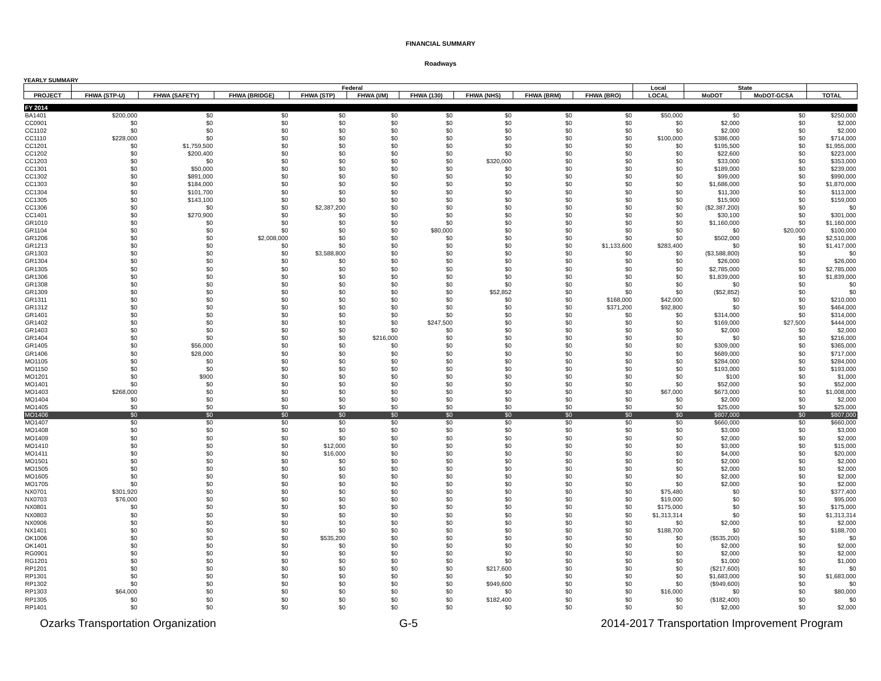FINANCIAL SUMMARY
Roadways
YEARLY SUMMARY
| | Federal | | | | | | | | | Local | State | | |
| --- | --- | --- | --- | --- | --- | --- | --- | --- | --- | --- | --- | --- | --- |
| PROJECT | FHWA (STP-U) | FHWA (SAFETY) | FHWA (BRIDGE) | FHWA (STP) | FHWA (I/M) | FHWA (130) | FHWA (NHS) | FHWA (BRM) | FHWA (BRO) | LOCAL | MoDOT | MoDOT-GCSA | TOTAL |
| FY 2014 | | | | | | | | | | | | | |
| BA1401 | $200,000 | $0 | $0 | $0 | $0 | $0 | $0 | $0 | $0 | $50,000 | $0 | $0 | $250,000 |
| CC0901 | $0 | $0 | $0 | $0 | $0 | $0 | $0 | $0 | $0 | $0 | $2,000 | $0 | $2,000 |
| CC1102 | $0 | $0 | $0 | $0 | $0 | $0 | $0 | $0 | $0 | $0 | $2,000 | $0 | $2,000 |
| CC1110 | $228,000 | $0 | $0 | $0 | $0 | $0 | $0 | $0 | $0 | $100,000 | $386,000 | $0 | $714,000 |
| CC1201 | $0 | $1,759,500 | $0 | $0 | $0 | $0 | $0 | $0 | $0 | $0 | $195,500 | $0 | $1,955,000 |
| CC1202 | $0 | $200,400 | $0 | $0 | $0 | $0 | $0 | $0 | $0 | $0 | $22,600 | $0 | $223,000 |
| CC1203 | $0 | $0 | $0 | $0 | $0 | $0 | $320,000 | $0 | $0 | $0 | $33,000 | $0 | $353,000 |
| CC1301 | $0 | $50,000 | $0 | $0 | $0 | $0 | $0 | $0 | $0 | $0 | $189,000 | $0 | $239,000 |
| CC1302 | $0 | $891,000 | $0 | $0 | $0 | $0 | $0 | $0 | $0 | $0 | $99,000 | $0 | $990,000 |
| CC1303 | $0 | $184,000 | $0 | $0 | $0 | $0 | $0 | $0 | $0 | $0 | $1,686,000 | $0 | $1,870,000 |
| CC1304 | $0 | $101,700 | $0 | $0 | $0 | $0 | $0 | $0 | $0 | $0 | $11,300 | $0 | $113,000 |
| CC1305 | $0 | $143,100 | $0 | $0 | $0 | $0 | $0 | $0 | $0 | $0 | $15,900 | $0 | $159,000 |
| CC1306 | $0 | $0 | $0 | $2,387,200 | $0 | $0 | $0 | $0 | $0 | $0 | ($2,387,200) | $0 | $0 |
| CC1401 | $0 | $270,900 | $0 | $0 | $0 | $0 | $0 | $0 | $0 | $0 | $30,100 | $0 | $301,000 |
| GR1010 | $0 | $0 | $0 | $0 | $0 | $0 | $0 | $0 | $0 | $0 | $1,160,000 | $0 | $1,160,000 |
| GR1104 | $0 | $0 | $0 | $0 | $0 | $80,000 | $0 | $0 | $0 | $0 | $0 | $20,000 | $100,000 |
| GR1206 | $0 | $0 | $2,008,000 | $0 | $0 | $0 | $0 | $0 | $0 | $0 | $502,000 | $0 | $2,510,000 |
| GR1213 | $0 | $0 | $0 | $0 | $0 | $0 | $0 | $0 | $1,133,600 | $283,400 | $0 | $0 | $1,417,000 |
| GR1303 | $0 | $0 | $0 | $3,588,800 | $0 | $0 | $0 | $0 | $0 | $0 | ($3,588,800) | $0 | $0 |
| GR1304 | $0 | $0 | $0 | $0 | $0 | $0 | $0 | $0 | $0 | $0 | $26,000 | $0 | $26,000 |
| GR1305 | $0 | $0 | $0 | $0 | $0 | $0 | $0 | $0 | $0 | $0 | $2,785,000 | $0 | $2,785,000 |
| GR1306 | $0 | $0 | $0 | $0 | $0 | $0 | $0 | $0 | $0 | $0 | $1,839,000 | $0 | $1,839,000 |
| GR1308 | $0 | $0 | $0 | $0 | $0 | $0 | $0 | $0 | $0 | $0 | $0 | $0 | $0 |
| GR1309 | $0 | $0 | $0 | $0 | $0 | $0 | $52,852 | $0 | $0 | $0 | ($52,852) | $0 | $0 |
| GR1311 | $0 | $0 | $0 | $0 | $0 | $0 | $0 | $0 | $168,000 | $42,000 | $0 | $0 | $210,000 |
| GR1312 | $0 | $0 | $0 | $0 | $0 | $0 | $0 | $0 | $371,200 | $92,800 | $0 | $0 | $464,000 |
| GR1401 | $0 | $0 | $0 | $0 | $0 | $0 | $0 | $0 | $0 | $0 | $314,000 | $0 | $314,000 |
| GR1402 | $0 | $0 | $0 | $0 | $0 | $247,500 | $0 | $0 | $0 | $0 | $169,000 | $27,500 | $444,000 |
| GR1403 | $0 | $0 | $0 | $0 | $0 | $0 | $0 | $0 | $0 | $0 | $2,000 | $0 | $2,000 |
| GR1404 | $0 | $0 | $0 | $0 | $216,000 | $0 | $0 | $0 | $0 | $0 | $0 | $0 | $216,000 |
| GR1405 | $0 | $56,000 | $0 | $0 | $0 | $0 | $0 | $0 | $0 | $0 | $309,000 | $0 | $365,000 |
| GR1406 | $0 | $28,000 | $0 | $0 | $0 | $0 | $0 | $0 | $0 | $0 | $689,000 | $0 | $717,000 |
| MO1105 | $0 | $0 | $0 | $0 | $0 | $0 | $0 | $0 | $0 | $0 | $284,000 | $0 | $284,000 |
| MO1150 | $0 | $0 | $0 | $0 | $0 | $0 | $0 | $0 | $0 | $0 | $193,000 | $0 | $193,000 |
| MO1201 | $0 | $900 | $0 | $0 | $0 | $0 | $0 | $0 | $0 | $0 | $100 | $0 | $1,000 |
| MO1401 | $0 | $0 | $0 | $0 | $0 | $0 | $0 | $0 | $0 | $0 | $52,000 | $0 | $52,000 |
| MO1403 | $268,000 | $0 | $0 | $0 | $0 | $0 | $0 | $0 | $0 | $67,000 | $673,000 | $0 | $1,008,000 |
| MO1404 | $0 | $0 | $0 | $0 | $0 | $0 | $0 | $0 | $0 | $0 | $2,000 | $0 | $2,000 |
| MO1405 | $0 | $0 | $0 | $0 | $0 | $0 | $0 | $0 | $0 | $0 | $25,000 | $0 | $25,000 |
| MO1406 | $0 | $0 | $0 | $0 | $0 | $0 | $0 | $0 | $0 | $0 | $807,000 | $0 | $807,000 |
| MO1407 | $0 | $0 | $0 | $0 | $0 | $0 | $0 | $0 | $0 | $0 | $660,000 | $0 | $660,000 |
| MO1408 | $0 | $0 | $0 | $0 | $0 | $0 | $0 | $0 | $0 | $0 | $3,000 | $0 | $3,000 |
| MO1409 | $0 | $0 | $0 | $0 | $0 | $0 | $0 | $0 | $0 | $0 | $2,000 | $0 | $2,000 |
| MO1410 | $0 | $0 | $0 | $12,000 | $0 | $0 | $0 | $0 | $0 | $0 | $3,000 | $0 | $15,000 |
| MO1411 | $0 | $0 | $0 | $16,000 | $0 | $0 | $0 | $0 | $0 | $0 | $4,000 | $0 | $20,000 |
| MO1501 | $0 | $0 | $0 | $0 | $0 | $0 | $0 | $0 | $0 | $0 | $2,000 | $0 | $2,000 |
| MO1505 | $0 | $0 | $0 | $0 | $0 | $0 | $0 | $0 | $0 | $0 | $2,000 | $0 | $2,000 |
| MO1605 | $0 | $0 | $0 | $0 | $0 | $0 | $0 | $0 | $0 | $0 | $2,000 | $0 | $2,000 |
| MO1705 | $0 | $0 | $0 | $0 | $0 | $0 | $0 | $0 | $0 | $0 | $2,000 | $0 | $2,000 |
| NX0701 | $301,920 | $0 | $0 | $0 | $0 | $0 | $0 | $0 | $0 | $75,480 | $0 | $0 | $377,400 |
| NX0703 | $76,000 | $0 | $0 | $0 | $0 | $0 | $0 | $0 | $0 | $19,000 | $0 | $0 | $95,000 |
| NX0801 | $0 | $0 | $0 | $0 | $0 | $0 | $0 | $0 | $0 | $175,000 | $0 | $0 | $175,000 |
| NX0803 | $0 | $0 | $0 | $0 | $0 | $0 | $0 | $0 | $0 | $1,313,314 | $0 | $0 | $1,313,314 |
| NX0906 | $0 | $0 | $0 | $0 | $0 | $0 | $0 | $0 | $0 | $0 | $2,000 | $0 | $2,000 |
| NX1401 | $0 | $0 | $0 | $0 | $0 | $0 | $0 | $0 | $0 | $188,700 | $0 | $0 | $188,700 |
| OK1006 | $0 | $0 | $0 | $535,200 | $0 | $0 | $0 | $0 | $0 | $0 | ($535,200) | $0 | $0 |
| OK1401 | $0 | $0 | $0 | $0 | $0 | $0 | $0 | $0 | $0 | $0 | $2,000 | $0 | $2,000 |
| RG0901 | $0 | $0 | $0 | $0 | $0 | $0 | $0 | $0 | $0 | $0 | $2,000 | $0 | $2,000 |
| RG1201 | $0 | $0 | $0 | $0 | $0 | $0 | $0 | $0 | $0 | $0 | $1,000 | $0 | $1,000 |
| RP1201 | $0 | $0 | $0 | $0 | $0 | $0 | $217,600 | $0 | $0 | $0 | ($217,600) | $0 | $0 |
| RP1301 | $0 | $0 | $0 | $0 | $0 | $0 | $0 | $0 | $0 | $0 | $1,683,000 | $0 | $1,683,000 |
| RP1302 | $0 | $0 | $0 | $0 | $0 | $0 | $949,600 | $0 | $0 | $0 | ($949,600) | $0 | $0 |
| RP1303 | $64,000 | $0 | $0 | $0 | $0 | $0 | $0 | $0 | $0 | $16,000 | $0 | $0 | $80,000 |
| RP1305 | $0 | $0 | $0 | $0 | $0 | $0 | $182,400 | $0 | $0 | $0 | ($182,400) | $0 | $0 |
| RP1401 | $0 | $0 | $0 | $0 | $0 | $0 | $0 | $0 | $0 | $0 | $2,000 | $0 | $2,000 |
Ozarks Transportation Organization G-5 2014-2017 Transportation Improvement Program